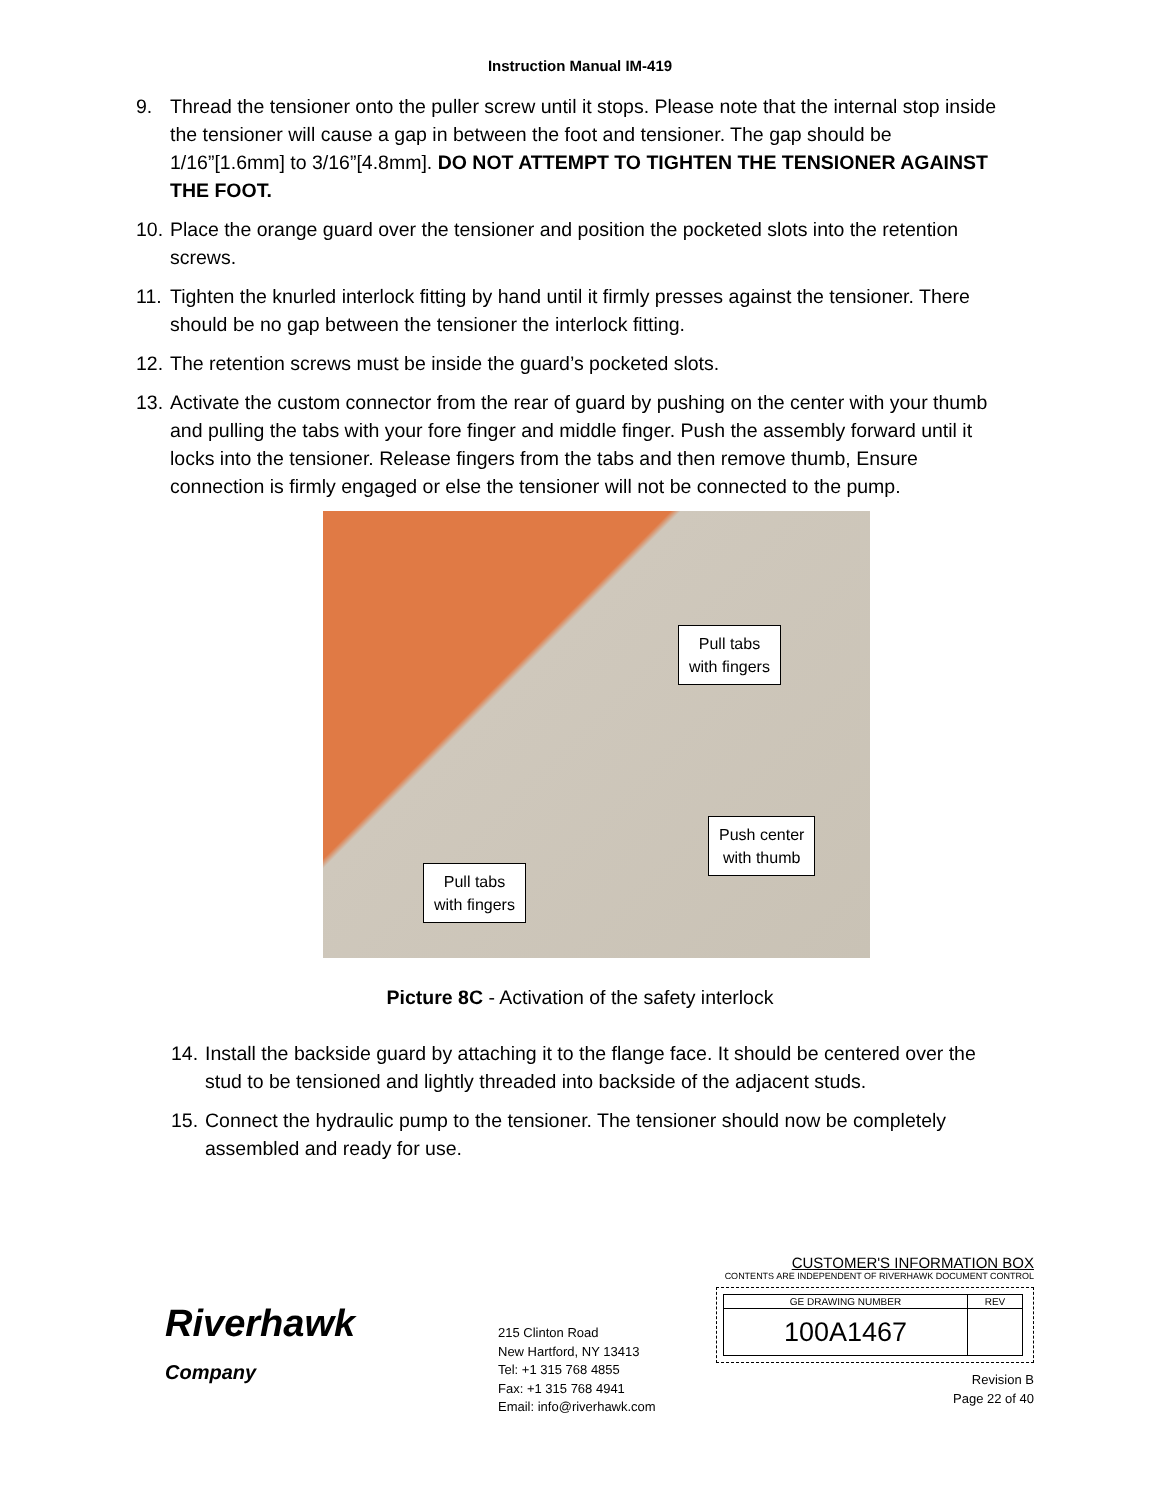Instruction Manual IM-419
9. Thread the tensioner onto the puller screw until it stops. Please note that the internal stop inside the tensioner will cause a gap in between the foot and tensioner. The gap should be 1/16”[1.6mm] to 3/16”[4.8mm]. DO NOT ATTEMPT TO TIGHTEN THE TENSIONER AGAINST THE FOOT.
10. Place the orange guard over the tensioner and position the pocketed slots into the retention screws.
11. Tighten the knurled interlock fitting by hand until it firmly presses against the tensioner. There should be no gap between the tensioner the interlock fitting.
12. The retention screws must be inside the guard’s pocketed slots.
13. Activate the custom connector from the rear of guard by pushing on the center with your thumb and pulling the tabs with your fore finger and middle finger. Push the assembly forward until it locks into the tensioner. Release fingers from the tabs and then remove thumb, Ensure connection is firmly engaged or else the tensioner will not be connected to the pump.
Pull tabs
with fingers
Push center
with thumb
Pull tabs
with fingers
Picture 8C - Activation of the safety interlock
14. Install the backside guard by attaching it to the flange face. It should be centered over the stud to be tensioned and lightly threaded into backside of the adjacent studs.
15. Connect the hydraulic pump to the tensioner. The tensioner should now be completely assembled and ready for use.
Riverhawk
Company
215 Clinton Road
New Hartford, NY 13413
Tel: +1 315 768 4855
Fax: +1 315 768 4941
Email: info@riverhawk.com
CUSTOMER'S INFORMATION BOX
CONTENTS ARE INDEPENDENT OF RIVERHAWK DOCUMENT CONTROL
| GE DRAWING NUMBER | REV |
| 100A1467 | |
Revision B
Page 22 of 40